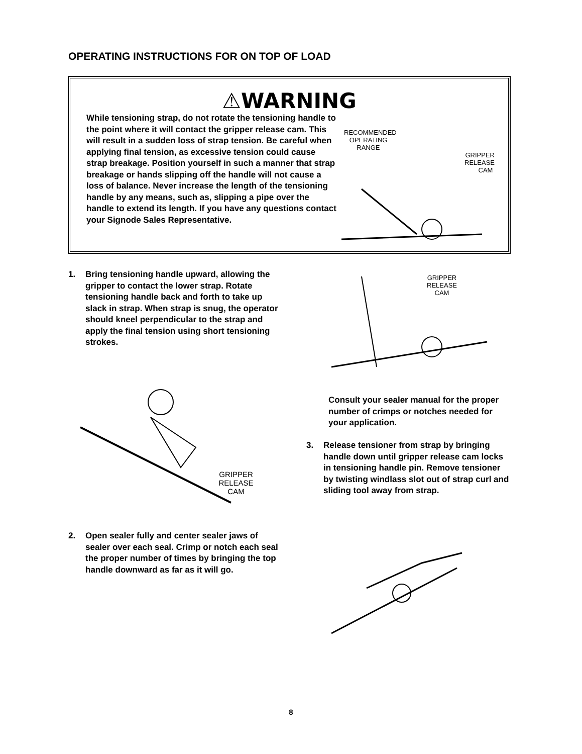OPERATING INSTRUCTIONS FOR ON TOP OF LOAD
⚠WARNING
While tensioning strap, do not rotate the tensioning handle to the point where it will contact the gripper release cam. This will result in a sudden loss of strap tension. Be careful when applying final tension, as excessive tension could cause strap breakage. Position yourself in such a manner that strap breakage or hands slipping off the handle will not cause a loss of balance. Never increase the length of the tensioning handle by any means, such as, slipping a pipe over the handle to extend its length. If you have any questions contact your Signode Sales Representative.
RECOMMENDED
OPERATING
RANGE
GRIPPER
RELEASE
CAM
1. Bring tensioning handle upward, allowing the gripper to contact the lower strap. Rotate tensioning handle back and forth to take up slack in strap. When strap is snug, the operator should kneel perpendicular to the strap and apply the final tension using short tensioning strokes.
GRIPPER
RELEASE
CAM
GRIPPER
RELEASE
CAM
Consult your sealer manual for the proper number of crimps or notches needed for your application.
3. Release tensioner from strap by bringing handle down until gripper release cam locks in tensioning handle pin. Remove tensioner by twisting windlass slot out of strap curl and sliding tool away from strap.
2. Open sealer fully and center sealer jaws of sealer over each seal. Crimp or notch each seal the proper number of times by bringing the top handle downward as far as it will go.
8